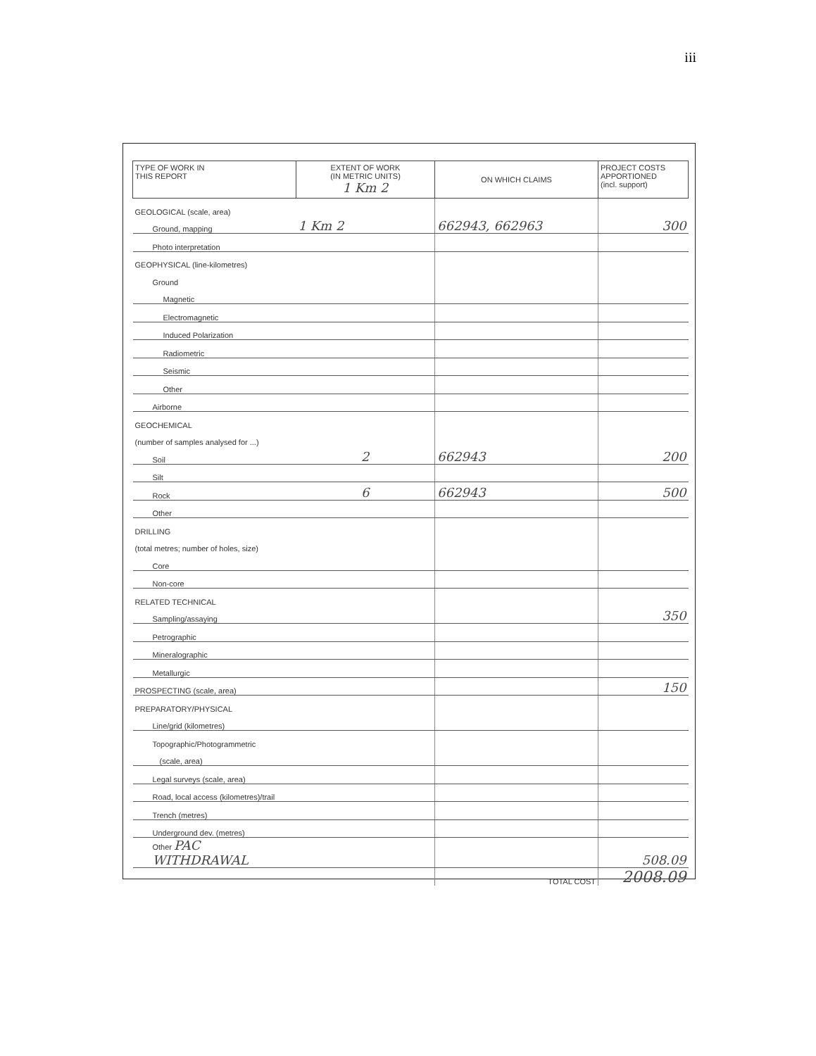iii
| TYPE OF WORK IN THIS REPORT | EXTENT OF WORK (IN METRIC UNITS) 1 Km 2 | ON WHICH CLAIMS | PROJECT COSTS APPORTIONED (incl. support) |
| --- | --- | --- | --- |
| GEOLOGICAL (scale, area) | | | |
| Ground, mapping | 1 Km 2 | 662943, 662963 | 300 |
| Photo interpretation | | | |
| GEOPHYSICAL (line-kilometres) | | | |
| Ground | | | |
| Magnetic | | | |
| Electromagnetic | | | |
| Induced Polarization | | | |
| Radiometric | | | |
| Seismic | | | |
| Other | | | |
| Airborne | | | |
| GEOCHEMICAL | | | |
| (number of samples analysed for ...) | | | |
| Soil | 2 | 662943 | 200 |
| Silt | | | |
| Rock | 6 | 662943 | 500 |
| Other | | | |
| DRILLING | | | |
| (total metres; number of holes, size) | | | |
| Core | | | |
| Non-core | | | |
| RELATED TECHNICAL | | | |
| Sampling/assaying | | | 350 |
| Petrographic | | | |
| Mineralographic | | | |
| Metallurgic | | | |
| PROSPECTING (scale, area) | | | 150 |
| PREPARATORY/PHYSICAL | | | |
| Line/grid (kilometres) | | | |
| Topographic/Photogrammetric | | | |
| (scale, area) | | | |
| Legal surveys (scale, area) | | | |
| Road, local access (kilometres)/trail | | | |
| Trench (metres) | | | |
| Underground dev. (metres) | | | |
| Other PAC WITHDRAWAL | | | 508.09 |
| | | TOTAL COST | 2008.09 |